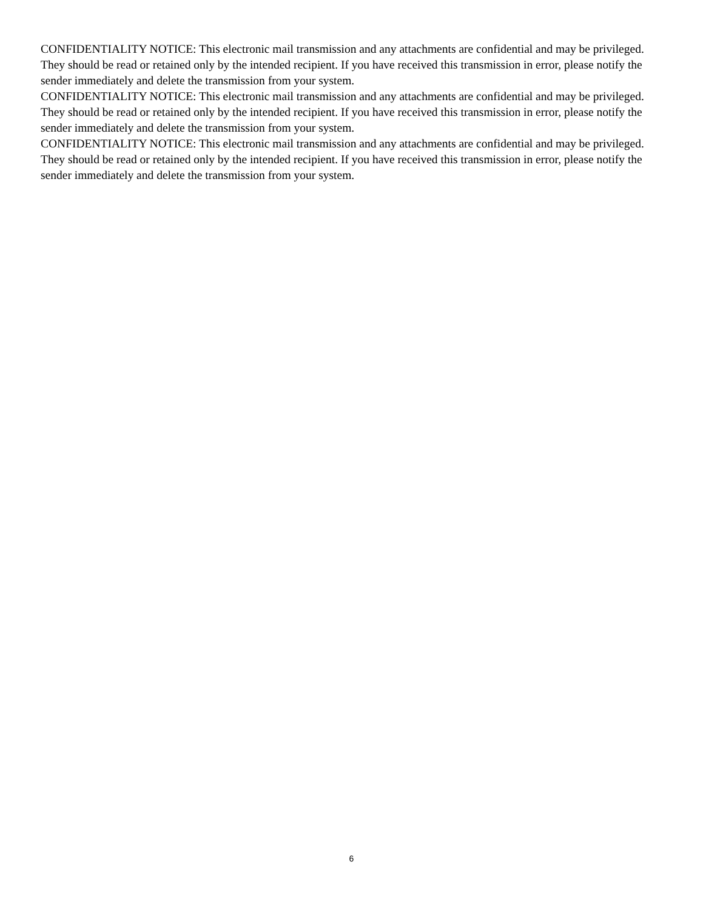CONFIDENTIALITY NOTICE: This electronic mail transmission and any attachments are confidential and may be privileged. They should be read or retained only by the intended recipient. If you have received this transmission in error, please notify the sender immediately and delete the transmission from your system.
CONFIDENTIALITY NOTICE: This electronic mail transmission and any attachments are confidential and may be privileged. They should be read or retained only by the intended recipient. If you have received this transmission in error, please notify the sender immediately and delete the transmission from your system.
CONFIDENTIALITY NOTICE: This electronic mail transmission and any attachments are confidential and may be privileged. They should be read or retained only by the intended recipient. If you have received this transmission in error, please notify the sender immediately and delete the transmission from your system.
6